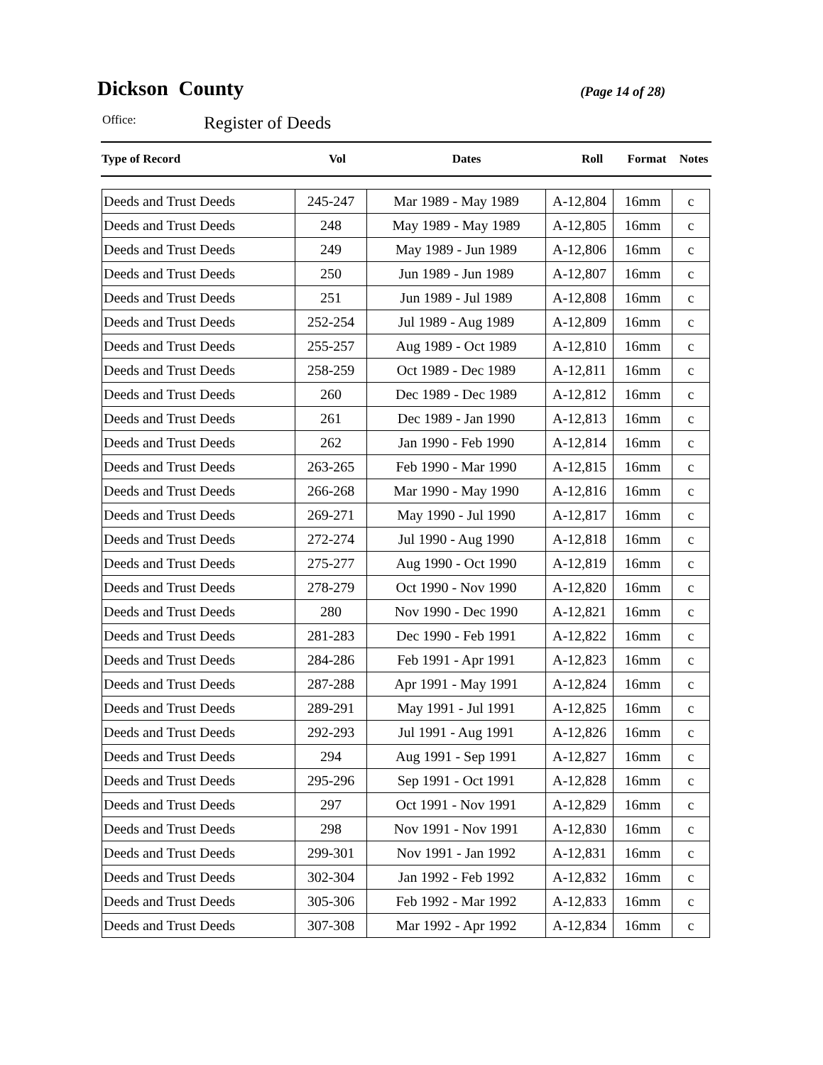Dickson County
(Page 14 of 28)
Office:
Register of Deeds
| Type of Record | Vol | Dates | Roll | Format | Notes |
| --- | --- | --- | --- | --- | --- |
| Deeds and Trust Deeds | 245-247 | Mar 1989 - May 1989 | A-12,804 | 16mm | c |
| Deeds and Trust Deeds | 248 | May 1989 - May 1989 | A-12,805 | 16mm | c |
| Deeds and Trust Deeds | 249 | May 1989 - Jun 1989 | A-12,806 | 16mm | c |
| Deeds and Trust Deeds | 250 | Jun 1989 - Jun 1989 | A-12,807 | 16mm | c |
| Deeds and Trust Deeds | 251 | Jun 1989 - Jul 1989 | A-12,808 | 16mm | c |
| Deeds and Trust Deeds | 252-254 | Jul 1989 - Aug 1989 | A-12,809 | 16mm | c |
| Deeds and Trust Deeds | 255-257 | Aug 1989 - Oct 1989 | A-12,810 | 16mm | c |
| Deeds and Trust Deeds | 258-259 | Oct 1989 - Dec 1989 | A-12,811 | 16mm | c |
| Deeds and Trust Deeds | 260 | Dec 1989 - Dec 1989 | A-12,812 | 16mm | c |
| Deeds and Trust Deeds | 261 | Dec 1989 - Jan 1990 | A-12,813 | 16mm | c |
| Deeds and Trust Deeds | 262 | Jan 1990 - Feb 1990 | A-12,814 | 16mm | c |
| Deeds and Trust Deeds | 263-265 | Feb 1990 - Mar 1990 | A-12,815 | 16mm | c |
| Deeds and Trust Deeds | 266-268 | Mar 1990 - May 1990 | A-12,816 | 16mm | c |
| Deeds and Trust Deeds | 269-271 | May 1990 - Jul 1990 | A-12,817 | 16mm | c |
| Deeds and Trust Deeds | 272-274 | Jul 1990 - Aug 1990 | A-12,818 | 16mm | c |
| Deeds and Trust Deeds | 275-277 | Aug 1990 - Oct 1990 | A-12,819 | 16mm | c |
| Deeds and Trust Deeds | 278-279 | Oct 1990 - Nov 1990 | A-12,820 | 16mm | c |
| Deeds and Trust Deeds | 280 | Nov 1990 - Dec 1990 | A-12,821 | 16mm | c |
| Deeds and Trust Deeds | 281-283 | Dec 1990 - Feb 1991 | A-12,822 | 16mm | c |
| Deeds and Trust Deeds | 284-286 | Feb 1991 - Apr 1991 | A-12,823 | 16mm | c |
| Deeds and Trust Deeds | 287-288 | Apr 1991 - May 1991 | A-12,824 | 16mm | c |
| Deeds and Trust Deeds | 289-291 | May 1991 - Jul 1991 | A-12,825 | 16mm | c |
| Deeds and Trust Deeds | 292-293 | Jul 1991 - Aug 1991 | A-12,826 | 16mm | c |
| Deeds and Trust Deeds | 294 | Aug 1991 - Sep 1991 | A-12,827 | 16mm | c |
| Deeds and Trust Deeds | 295-296 | Sep 1991 - Oct 1991 | A-12,828 | 16mm | c |
| Deeds and Trust Deeds | 297 | Oct 1991 - Nov 1991 | A-12,829 | 16mm | c |
| Deeds and Trust Deeds | 298 | Nov 1991 - Nov 1991 | A-12,830 | 16mm | c |
| Deeds and Trust Deeds | 299-301 | Nov 1991 - Jan 1992 | A-12,831 | 16mm | c |
| Deeds and Trust Deeds | 302-304 | Jan 1992 - Feb 1992 | A-12,832 | 16mm | c |
| Deeds and Trust Deeds | 305-306 | Feb 1992 - Mar 1992 | A-12,833 | 16mm | c |
| Deeds and Trust Deeds | 307-308 | Mar 1992 - Apr 1992 | A-12,834 | 16mm | c |